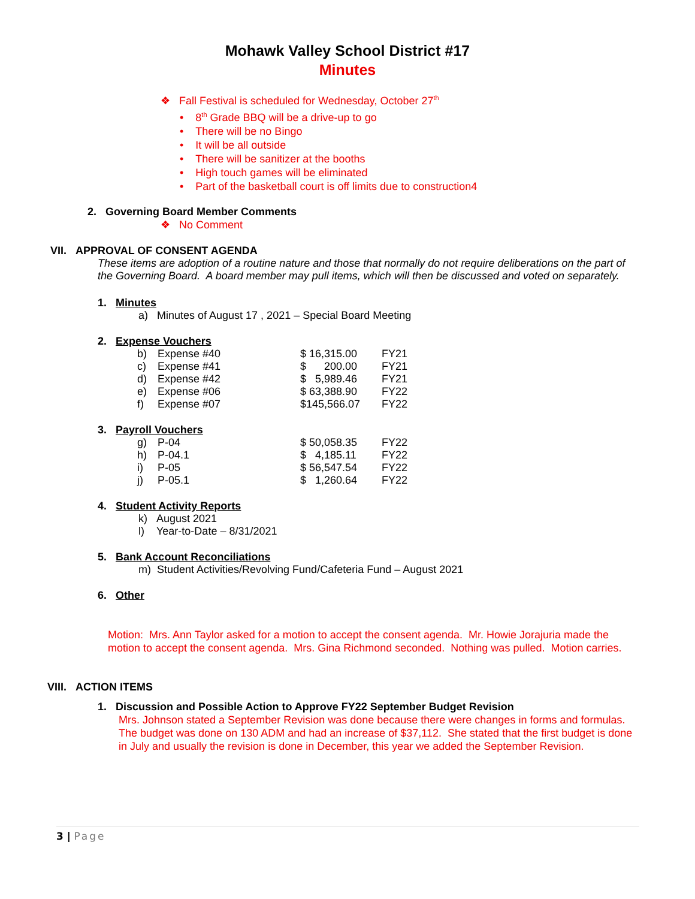Mohawk Valley School District #17
Minutes
❖ Fall Festival is scheduled for Wednesday, October 27<sup>th</sup>
• 8<sup>th</sup> Grade BBQ will be a drive-up to go
• There will be no Bingo
• It will be all outside
• There will be sanitizer at the booths
• High touch games will be eliminated
• Part of the basketball court is off limits due to construction4
2. Governing Board Member Comments
❖ No Comment
VII. APPROVAL OF CONSENT AGENDA
These items are adoption of a routine nature and those that normally do not require deliberations on the part of the Governing Board. A board member may pull items, which will then be discussed and voted on separately.
1. Minutes
a) Minutes of August 17 , 2021 – Special Board Meeting
2. Expense Vouchers
| b) | Expense #40 | $ 16,315.00 | FY21 |
| c) | Expense #41 | $ 200.00 | FY21 |
| d) | Expense #42 | $ 5,989.46 | FY21 |
| e) | Expense #06 | $ 63,388.90 | FY22 |
| f) | Expense #07 | $145,566.07 | FY22 |
3. Payroll Vouchers
| g) | P-04 | $ 50,058.35 | FY22 |
| h) | P-04.1 | $ 4,185.11 | FY22 |
| i) | P-05 | $ 56,547.54 | FY22 |
| j) | P-05.1 | $ 1,260.64 | FY22 |
4. Student Activity Reports
k) August 2021
l) Year-to-Date – 8/31/2021
5. Bank Account Reconciliations
m) Student Activities/Revolving Fund/Cafeteria Fund – August 2021
6. Other
Motion: Mrs. Ann Taylor asked for a motion to accept the consent agenda. Mr. Howie Jorajuria made the motion to accept the consent agenda. Mrs. Gina Richmond seconded. Nothing was pulled. Motion carries.
VIII. ACTION ITEMS
1. Discussion and Possible Action to Approve FY22 September Budget Revision
Mrs. Johnson stated a September Revision was done because there were changes in forms and formulas. The budget was done on 130 ADM and had an increase of $37,112. She stated that the first budget is done in July and usually the revision is done in December, this year we added the September Revision.
3 | Page